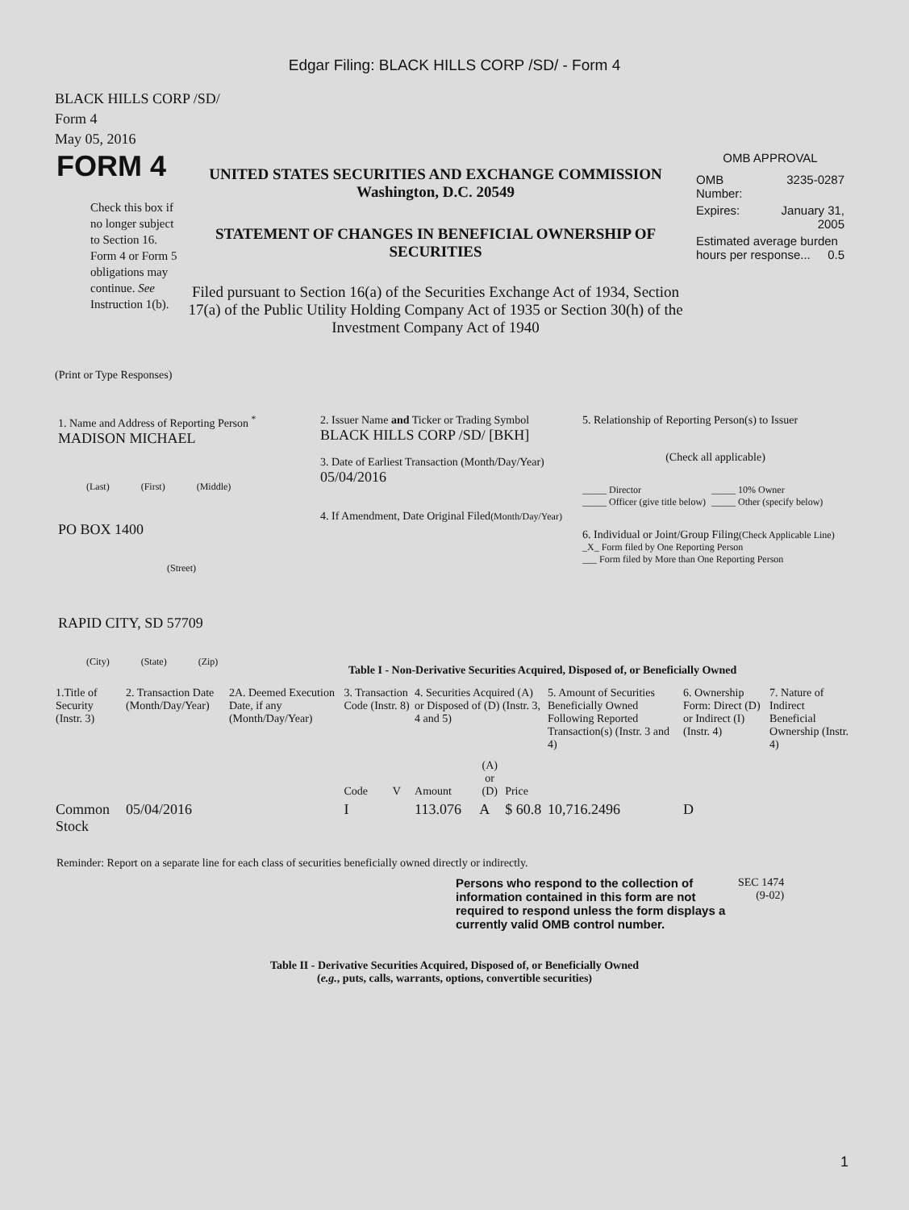Edgar Filing: BLACK HILLS CORP /SD/ - Form 4
BLACK HILLS CORP /SD/
Form 4
May 05, 2016
FORM 4
Check this box if no longer subject to Section 16. Form 4 or Form 5 obligations may continue. See Instruction 1(b).
UNITED STATES SECURITIES AND EXCHANGE COMMISSION
Washington, D.C. 20549
STATEMENT OF CHANGES IN BENEFICIAL OWNERSHIP OF SECURITIES
Filed pursuant to Section 16(a) of the Securities Exchange Act of 1934, Section 17(a) of the Public Utility Holding Company Act of 1935 or Section 30(h) of the Investment Company Act of 1940
OMB APPROVAL
| OMB Number: | 3235-0287 |
| Expires: | January 31, 2005 |
| Estimated average burden hours per response... 0.5 | |
(Print or Type Responses)
1. Name and Address of Reporting Person <sup>*</sup>
MADISON MICHAEL
(Last) (First) (Middle)
PO BOX 1400
(Street)
RAPID CITY, SD 57709
(City) (State) (Zip)
2. Issuer Name and Ticker or Trading Symbol
BLACK HILLS CORP /SD/ [BKH]
3. Date of Earliest Transaction (Month/Day/Year)
05/04/2016
4. If Amendment, Date Original Filed(Month/Day/Year)
5. Relationship of Reporting Person(s) to Issuer
(Check all applicable)
_____ Director
_____ Officer (give title below)
_____ 10% Owner
_____ Other (specify below)
6. Individual or Joint/Group Filing(Check Applicable Line)
_X_ Form filed by One Reporting Person
___ Form filed by More than One Reporting Person
Table I - Non-Derivative Securities Acquired, Disposed of, or Beneficially Owned
| 1.Title of Security (Instr. 3) | 2. Transaction Date (Month/Day/Year) | 2A. Deemed Execution Date, if any (Month/Day/Year) | 3. Transaction Code (Instr. 8) | | 4. Securities Acquired (A) or Disposed of (D) (Instr. 3, 4 and 5) | | | 5. Amount of Securities Beneficially Owned Following Reported Transaction(s) (Instr. 3 and 4) | 6. Ownership Form: Direct (D) or Indirect (I) (Instr. 4) | 7. Nature of Indirect Beneficial Ownership (Instr. 4) |
| --- | --- | --- | --- | --- | --- | --- | --- | --- | --- | --- |
| | | | Code | V | Amount | (A) or (D) | Price | | | |
| Common Stock | 05/04/2016 | | I | | 113.076 | A | $ 60.8 | 10,716.2496 | D | |
Reminder: Report on a separate line for each class of securities beneficially owned directly or indirectly.
Persons who respond to the collection of information contained in this form are not required to respond unless the form displays a currently valid OMB control number.
SEC 1474
(9-02)
Table II - Derivative Securities Acquired, Disposed of, or Beneficially Owned
(e.g., puts, calls, warrants, options, convertible securities)
1